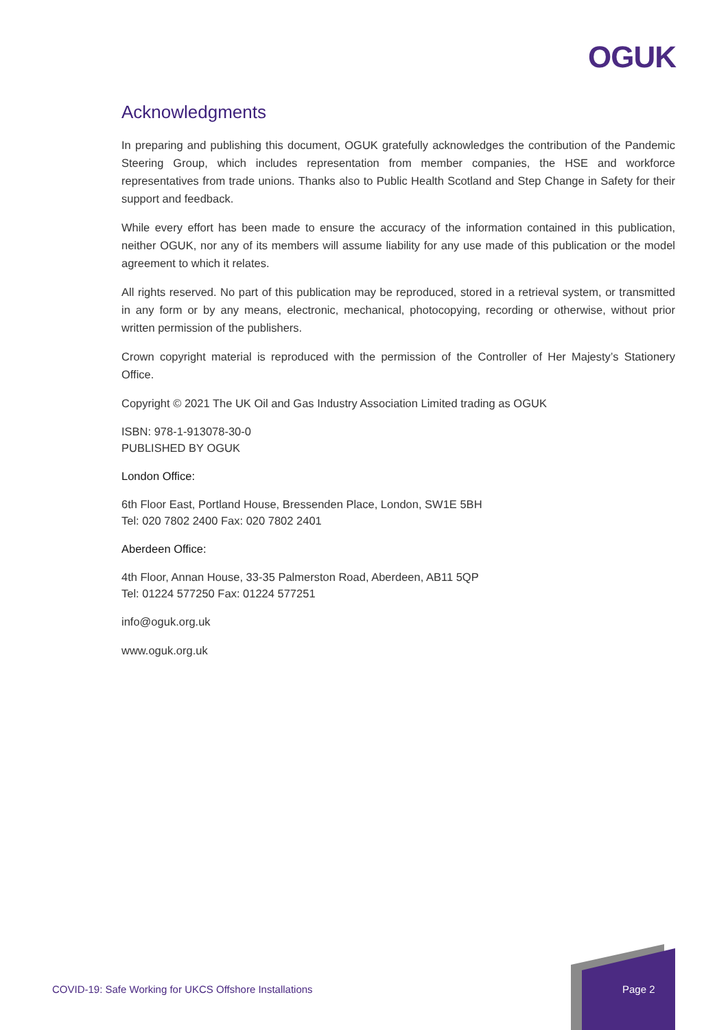OGUK
Acknowledgments
In preparing and publishing this document, OGUK gratefully acknowledges the contribution of the Pandemic Steering Group, which includes representation from member companies, the HSE and workforce representatives from trade unions. Thanks also to Public Health Scotland and Step Change in Safety for their support and feedback.
While every effort has been made to ensure the accuracy of the information contained in this publication, neither OGUK, nor any of its members will assume liability for any use made of this publication or the model agreement to which it relates.
All rights reserved. No part of this publication may be reproduced, stored in a retrieval system, or transmitted in any form or by any means, electronic, mechanical, photocopying, recording or otherwise, without prior written permission of the publishers.
Crown copyright material is reproduced with the permission of the Controller of Her Majesty’s Stationery Office.
Copyright © 2021 The UK Oil and Gas Industry Association Limited trading as OGUK
ISBN: 978-1-913078-30-0
PUBLISHED BY OGUK
London Office:
6th Floor East, Portland House, Bressenden Place, London, SW1E 5BH
Tel: 020 7802 2400 Fax: 020 7802 2401
Aberdeen Office:
4th Floor, Annan House, 33-35 Palmerston Road, Aberdeen, AB11 5QP
Tel: 01224 577250 Fax: 01224 577251
info@oguk.org.uk
www.oguk.org.uk
COVID-19: Safe Working for UKCS Offshore Installations
Page 2